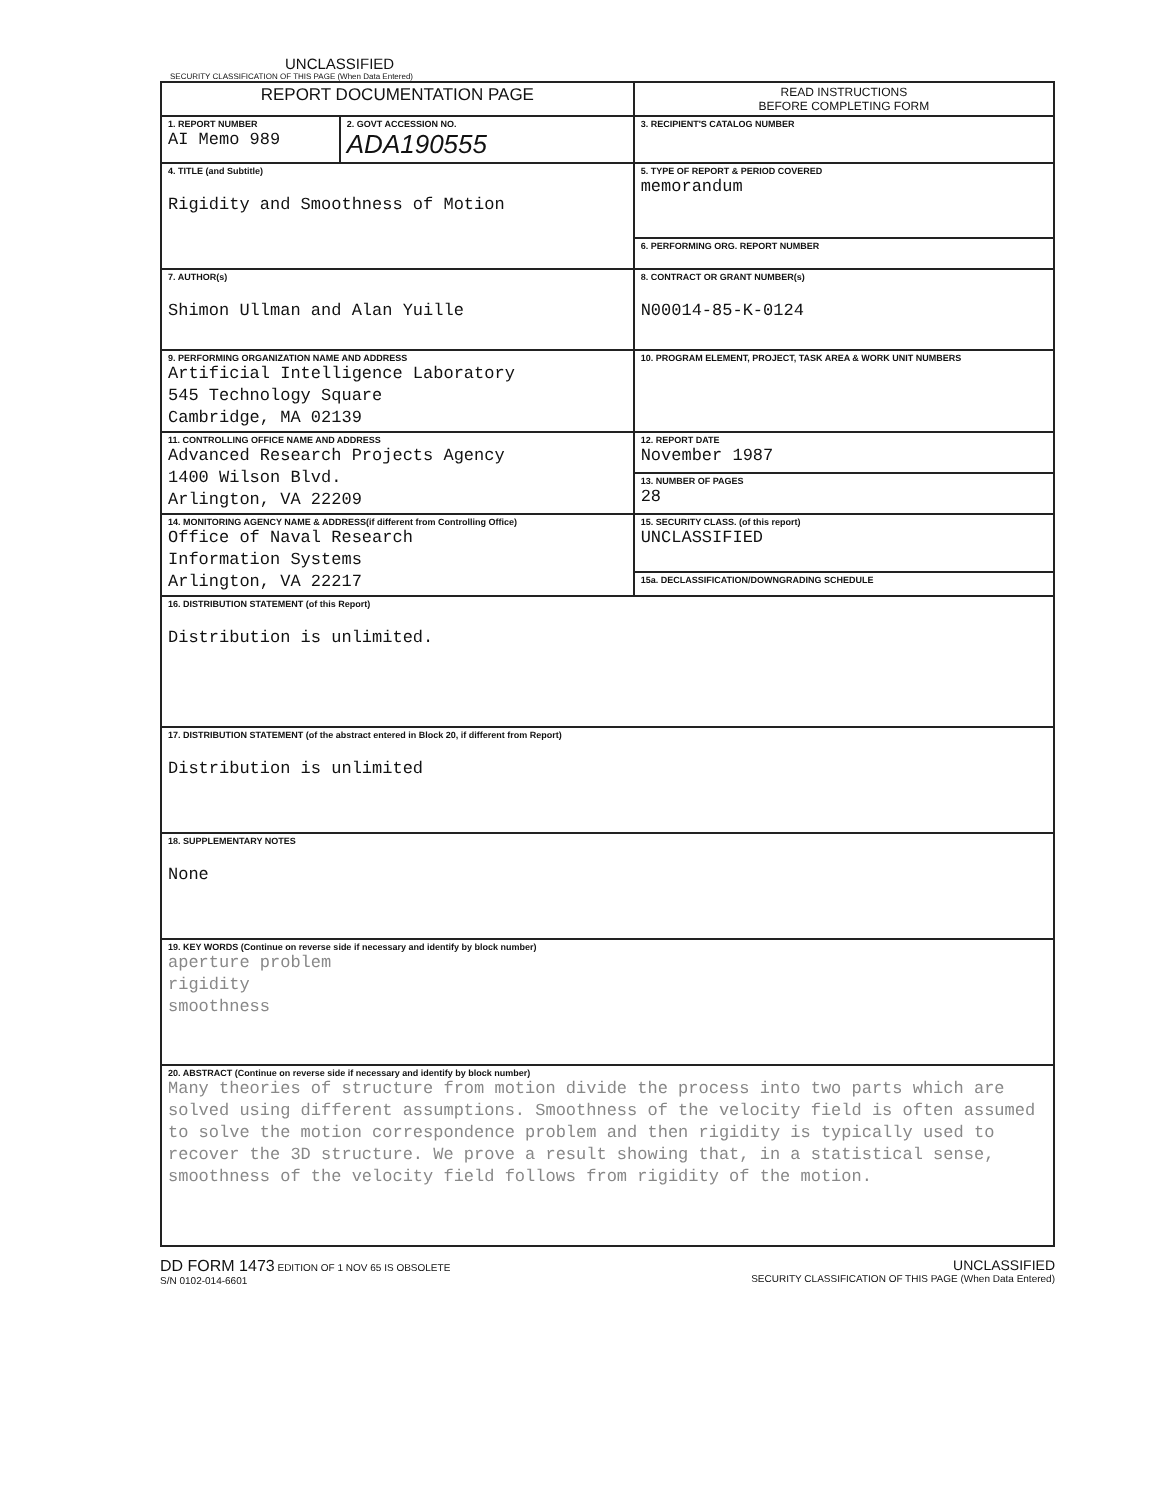UNCLASSIFIED
SECURITY CLASSIFICATION OF THIS PAGE (When Data Entered)
| REPORT DOCUMENTATION PAGE | | READ INSTRUCTIONS BEFORE COMPLETING FORM |
| --- | --- | --- |
| 1. REPORT NUMBER AI Memo 989 | 2. GOVT ACCESSION NO. ADA190555 | 3. RECIPIENT'S CATALOG NUMBER |
| 4. TITLE (and Subtitle) Rigidity and Smoothness of Motion | | 5. TYPE OF REPORT & PERIOD COVERED memorandum |
| | | 6. PERFORMING ORG. REPORT NUMBER |
| 7. AUTHOR(s) Shimon Ullman and Alan Yuille | | 8. CONTRACT OR GRANT NUMBER(s) N00014-85-K-0124 |
| 9. PERFORMING ORGANIZATION NAME AND ADDRESS Artificial Intelligence Laboratory 545 Technology Square Cambridge, MA 02139 | | 10. PROGRAM ELEMENT, PROJECT, TASK AREA & WORK UNIT NUMBERS |
| 11. CONTROLLING OFFICE NAME AND ADDRESS Advanced Research Projects Agency 1400 Wilson Blvd. Arlington, VA 22209 | | 12. REPORT DATE November 1987 |
| | | 13. NUMBER OF PAGES 28 |
| 14. MONITORING AGENCY NAME & ADDRESS(if different from Controlling Office) Office of Naval Research Information Systems Arlington, VA 22217 | | 15. SECURITY CLASS. (of this report) UNCLASSIFIED |
| | | 15a. DECLASSIFICATION/DOWNGRADING SCHEDULE |
| 16. DISTRIBUTION STATEMENT (of this Report) Distribution is unlimited. | | |
| 17. DISTRIBUTION STATEMENT (of the abstract entered in Block 20, if different from Report) Distribution is unlimited | | |
| 18. SUPPLEMENTARY NOTES None | | |
| 19. KEY WORDS (Continue on reverse side if necessary and identify by block number) aperture problem rigidity smoothness | | |
| 20. ABSTRACT (Continue on reverse side if necessary and identify by block number) Many theories of structure from motion divide the process into two parts which are solved using different assumptions. Smoothness of the velocity field is often assumed to solve the motion correspondence problem and then rigidity is typically used to recover the 3D structure. We prove a result showing that, in a statistical sense, smoothness of the velocity field follows from rigidity of the motion. | | |
DD FORM 1473 EDITION OF 1 NOV 65 IS OBSOLETE
S/N 0102-014-6601
UNCLASSIFIED
SECURITY CLASSIFICATION OF THIS PAGE (When Data Entered)